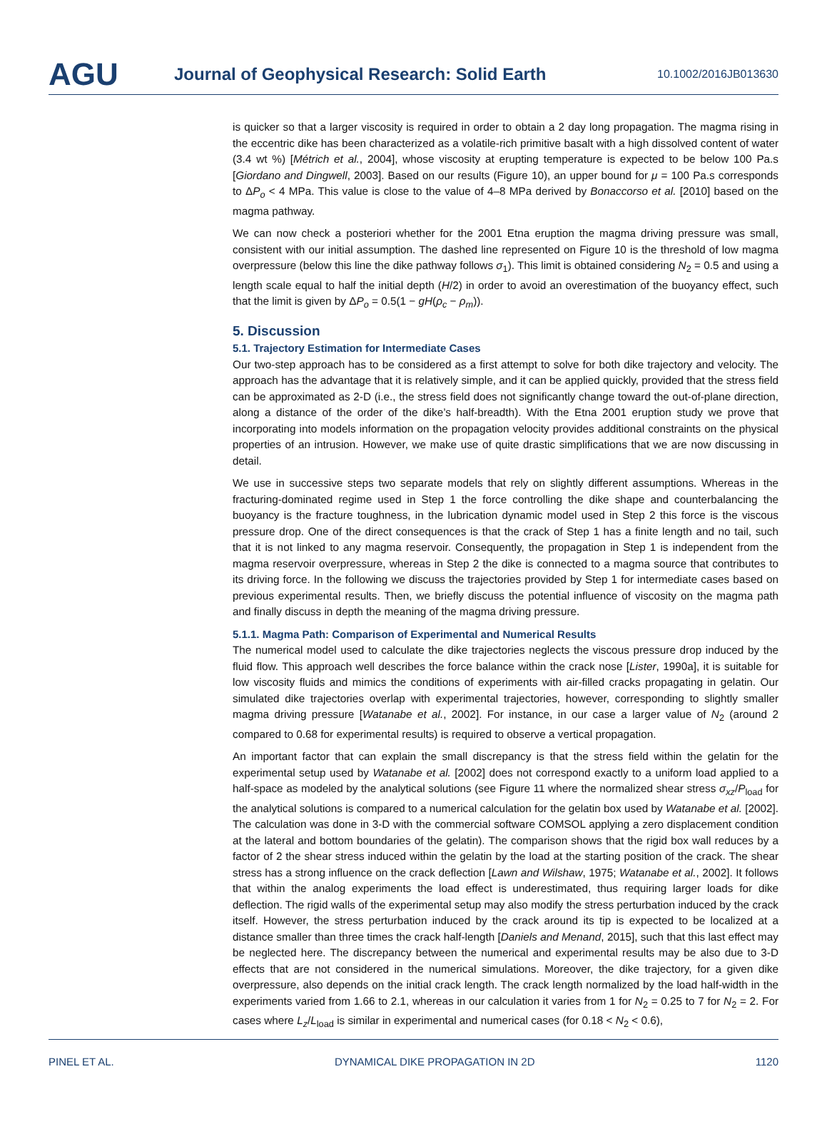AGU
Journal of Geophysical Research: Solid Earth
10.1002/2016JB013630
is quicker so that a larger viscosity is required in order to obtain a 2 day long propagation. The magma rising in the eccentric dike has been characterized as a volatile-rich primitive basalt with a high dissolved content of water (3.4 wt %) [Métrich et al., 2004], whose viscosity at erupting temperature is expected to be below 100 Pa.s [Giordano and Dingwell, 2003]. Based on our results (Figure 10), an upper bound for μ = 100 Pa.s corresponds to ΔP<sub>o</sub> < 4 MPa. This value is close to the value of 4–8 MPa derived by Bonaccorso et al. [2010] based on the magma pathway.
We can now check a posteriori whether for the 2001 Etna eruption the magma driving pressure was small, consistent with our initial assumption. The dashed line represented on Figure 10 is the threshold of low magma overpressure (below this line the dike pathway follows σ<sub>1</sub>). This limit is obtained considering N<sub>2</sub> = 0.5 and using a length scale equal to half the initial depth (H/2) in order to avoid an overestimation of the buoyancy effect, such that the limit is given by ΔP<sub>o</sub> = 0.5(1 − gH(ρ<sub>c</sub> − ρ<sub>m</sub>)).
5. Discussion
5.1. Trajectory Estimation for Intermediate Cases
Our two-step approach has to be considered as a first attempt to solve for both dike trajectory and velocity. The approach has the advantage that it is relatively simple, and it can be applied quickly, provided that the stress field can be approximated as 2-D (i.e., the stress field does not significantly change toward the out-of-plane direction, along a distance of the order of the dike’s half-breadth). With the Etna 2001 eruption study we prove that incorporating into models information on the propagation velocity provides additional constraints on the physical properties of an intrusion. However, we make use of quite drastic simplifications that we are now discussing in detail.
We use in successive steps two separate models that rely on slightly different assumptions. Whereas in the fracturing-dominated regime used in Step 1 the force controlling the dike shape and counterbalancing the buoyancy is the fracture toughness, in the lubrication dynamic model used in Step 2 this force is the viscous pressure drop. One of the direct consequences is that the crack of Step 1 has a finite length and no tail, such that it is not linked to any magma reservoir. Consequently, the propagation in Step 1 is independent from the magma reservoir overpressure, whereas in Step 2 the dike is connected to a magma source that contributes to its driving force. In the following we discuss the trajectories provided by Step 1 for intermediate cases based on previous experimental results. Then, we briefly discuss the potential influence of viscosity on the magma path and finally discuss in depth the meaning of the magma driving pressure.
5.1.1. Magma Path: Comparison of Experimental and Numerical Results
The numerical model used to calculate the dike trajectories neglects the viscous pressure drop induced by the fluid flow. This approach well describes the force balance within the crack nose [Lister, 1990a], it is suitable for low viscosity fluids and mimics the conditions of experiments with air-filled cracks propagating in gelatin. Our simulated dike trajectories overlap with experimental trajectories, however, corresponding to slightly smaller magma driving pressure [Watanabe et al., 2002]. For instance, in our case a larger value of N<sub>2</sub> (around 2 compared to 0.68 for experimental results) is required to observe a vertical propagation.
An important factor that can explain the small discrepancy is that the stress field within the gelatin for the experimental setup used by Watanabe et al. [2002] does not correspond exactly to a uniform load applied to a half-space as modeled by the analytical solutions (see Figure 11 where the normalized shear stress σ<sub>xz</sub>/P<sub>load</sub> for the analytical solutions is compared to a numerical calculation for the gelatin box used by Watanabe et al. [2002]. The calculation was done in 3-D with the commercial software COMSOL applying a zero displacement condition at the lateral and bottom boundaries of the gelatin). The comparison shows that the rigid box wall reduces by a factor of 2 the shear stress induced within the gelatin by the load at the starting position of the crack. The shear stress has a strong influence on the crack deflection [Lawn and Wilshaw, 1975; Watanabe et al., 2002]. It follows that within the analog experiments the load effect is underestimated, thus requiring larger loads for dike deflection. The rigid walls of the experimental setup may also modify the stress perturbation induced by the crack itself. However, the stress perturbation induced by the crack around its tip is expected to be localized at a distance smaller than three times the crack half-length [Daniels and Menand, 2015], such that this last effect may be neglected here. The discrepancy between the numerical and experimental results may be also due to 3-D effects that are not considered in the numerical simulations. Moreover, the dike trajectory, for a given dike overpressure, also depends on the initial crack length. The crack length normalized by the load half-width in the experiments varied from 1.66 to 2.1, whereas in our calculation it varies from 1 for N<sub>2</sub> = 0.25 to 7 for N<sub>2</sub> = 2. For cases where L<sub>z</sub>/L<sub>load</sub> is similar in experimental and numerical cases (for 0.18 < N<sub>2</sub> < 0.6),
PINEL ET AL. DYNAMICAL DIKE PROPAGATION IN 2D 1120